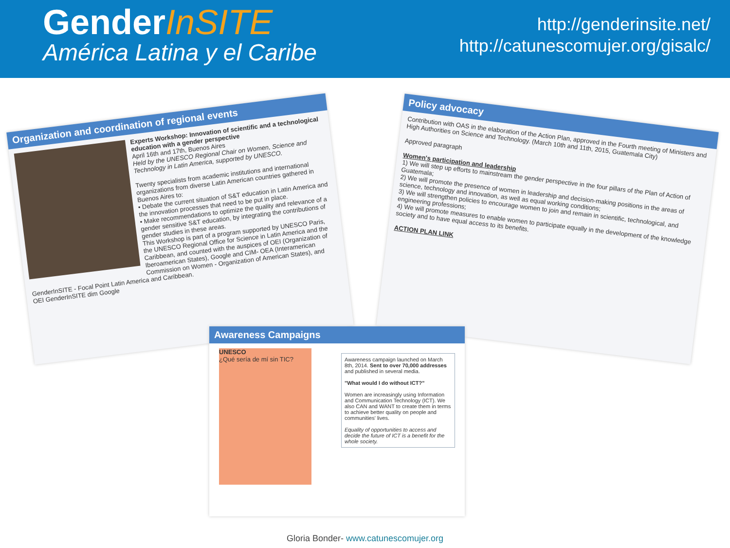GenderInSITE
América Latina y el Caribe
http://genderinsite.net/
http://catunescomujer.org/gisalc/
Organization and coordination of regional events
Experts Workshop: Innovation of scientific and a technological education with a gender perspective
April 16th and 17th, Buenos Aires
Held by the UNESCO Regional Chair on Women, Science and Technology in Latin America, supported by UNESCO.
Twenty specialists from academic institutions and international organizations from diverse Latin American countries gathered in Buenos Aires to:
• Debate the current situation of S&T education in Latin America and the innovation processes that need to be put in place.
• Make recommendations to optimize the quality and relevance of a gender sensitive S&T education, by integrating the contributions of gender studies in these areas.
This Workshop is part of a program supported by UNESCO Paris, the UNESCO Regional Office for Science in Latin America and the Caribbean, and counted with the auspices of OEI (Organization of Iberoamerican States), Google and CIM- OEA (Interamerican Commission on Women - Organization of American States), and GenderInSITE - Focal Point Latin America and Caribbean.
OEI GenderInSITE dim Google
Policy advocacy
Contribution with OAS in the elaboration of the Action Plan, approved in the Fourth meeting of Ministers and High Authorities on Science and Technology. (March 10th and 11th, 2015, Guatemala City)
Approved paragraph
Women's participation and leadership
1) We will step up efforts to mainstream the gender perspective in the four pillars of the Plan of Action of Guatemala;
2) We will promote the presence of women in leadership and decision-making positions in the areas of science, technology and innovation, as well as equal working conditions;
3) We will strengthen policies to encourage women to join and remain in scientific, technological, and engineering professions;
4) We will promote measures to enable women to participate equally in the development of the knowledge society and to have equal access to its benefits.
ACTION PLAN LINK
Awareness Campaigns
UNESCO
¿Qué sería de mí sin TIC?
Awareness campaign launched on March 8th, 2014. Sent to over 70,000 addresses and published in several media.
"What would I do without ICT?"
Women are increasingly using Information and Communication Technology (ICT). We also CAN and WANT to create them in terms to achieve better quality on people and communities' lives.
Equality of opportunities to access and decide the future of ICT is a benefit for the whole society.
Gloria Bonder- www.catunescomujer.org